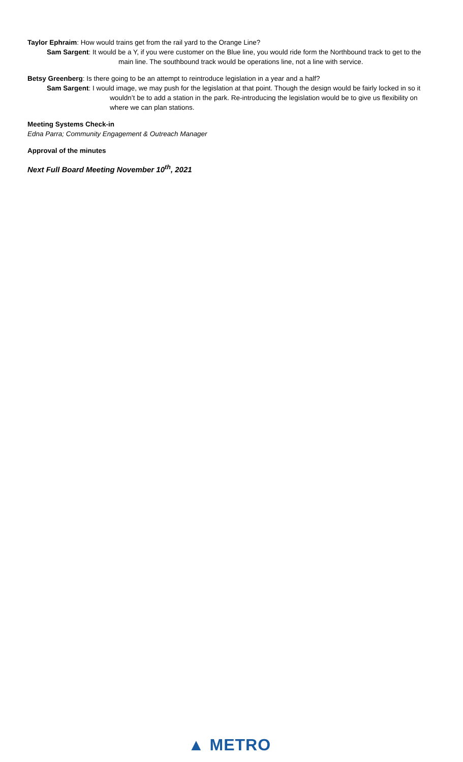Taylor Ephraim: How would trains get from the rail yard to the Orange Line?
Sam Sargent: It would be a Y, if you were customer on the Blue line, you would ride form the Northbound track to get to the main line. The southbound track would be operations line, not a line with service.
Betsy Greenberg: Is there going to be an attempt to reintroduce legislation in a year and a half?
Sam Sargent: I would image, we may push for the legislation at that point. Though the design would be fairly locked in so it wouldn’t be to add a station in the park. Re-introducing the legislation would be to give us flexibility on where we can plan stations.
Meeting Systems Check-in
Edna Parra; Community Engagement & Outreach Manager
Approval of the minutes
Next Full Board Meeting November 10<sup>th</sup>, 2021
▲ METRO